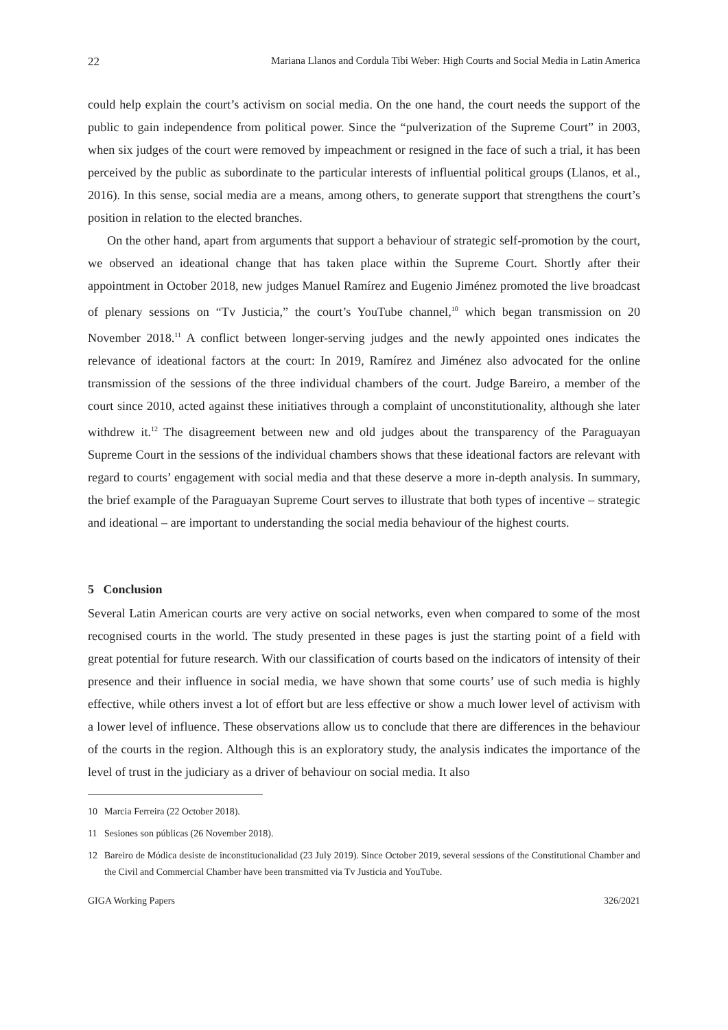22 Mariana Llanos and Cordula Tibi Weber: High Courts and Social Media in Latin America
could help explain the court’s activism on social media. On the one hand, the court needs the support of the public to gain independence from political power. Since the “pulverization of the Supreme Court” in 2003, when six judges of the court were removed by impeachment or resigned in the face of such a trial, it has been perceived by the public as subordinate to the particular interests of influential political groups (Llanos, et al., 2016). In this sense, social media are a means, among others, to generate support that strengthens the court’s position in relation to the elected branches.
On the other hand, apart from arguments that support a behaviour of strategic self-promotion by the court, we observed an ideational change that has taken place within the Supreme Court. Shortly after their appointment in October 2018, new judges Manuel Ramírez and Eugenio Jiménez promoted the live broadcast of plenary sessions on “Tv Justicia,” the court’s YouTube channel,<sup>10</sup> which began transmission on 20 November 2018.<sup>11</sup> A conflict between longer-serving judges and the newly appointed ones indicates the relevance of ideational factors at the court: In 2019, Ramírez and Jiménez also advocated for the online transmission of the sessions of the three individual chambers of the court. Judge Bareiro, a member of the court since 2010, acted against these initiatives through a complaint of unconstitutionality, although she later withdrew it.<sup>12</sup> The disagreement between new and old judges about the transparency of the Paraguayan Supreme Court in the sessions of the individual chambers shows that these ideational factors are relevant with regard to courts’ engagement with social media and that these deserve a more in-depth analysis. In summary, the brief example of the Paraguayan Supreme Court serves to illustrate that both types of incentive – strategic and ideational – are important to understanding the social media behaviour of the highest courts.
5 Conclusion
Several Latin American courts are very active on social networks, even when compared to some of the most recognised courts in the world. The study presented in these pages is just the starting point of a field with great potential for future research. With our classification of courts based on the indicators of intensity of their presence and their influence in social media, we have shown that some courts’ use of such media is highly effective, while others invest a lot of effort but are less effective or show a much lower level of activism with a lower level of influence. These observations allow us to conclude that there are differences in the behaviour of the courts in the region. Although this is an exploratory study, the analysis indicates the importance of the level of trust in the judiciary as a driver of behaviour on social media. It also
10 Marcia Ferreira (22 October 2018).
11 Sesiones son públicas (26 November 2018).
12 Bareiro de Módica desiste de inconstitucionalidad (23 July 2019). Since October 2019, several sessions of the Constitutional Chamber and the Civil and Commercial Chamber have been transmitted via Tv Justicia and YouTube.
GIGA Working Papers 326/2021